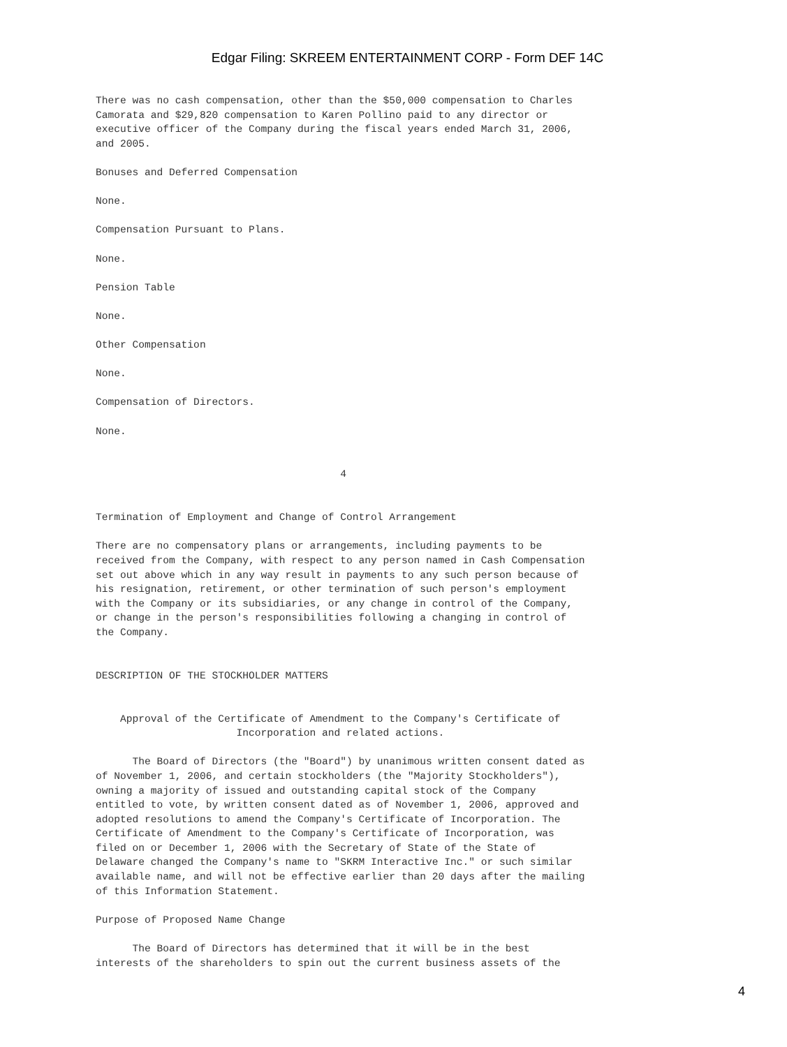Edgar Filing: SKREEM ENTERTAINMENT CORP - Form DEF 14C
There was no cash compensation, other than the $50,000 compensation to Charles
Camorata and $29,820 compensation to Karen Pollino paid to any director or
executive officer of the Company during the fiscal years ended March 31, 2006,
and 2005.

Bonuses and Deferred Compensation

None.

Compensation Pursuant to Plans.

None.

Pension Table

None.

Other Compensation

None.

Compensation of Directors.

None.


                                        4


Termination of Employment and Change of Control Arrangement

There are no compensatory plans or arrangements, including payments to be
received from the Company, with respect to any person named in Cash Compensation
set out above which in any way result in payments to any such person because of
his resignation, retirement, or other termination of such person's employment
with the Company or its subsidiaries, or any change in control of the Company,
or change in the person's responsibilities following a changing in control of
the Company.


DESCRIPTION OF THE STOCKHOLDER MATTERS


    Approval of the Certificate of Amendment to the Company's Certificate of
                       Incorporation and related actions.

      The Board of Directors (the "Board") by unanimous written consent dated as
of November 1, 2006, and certain stockholders (the "Majority Stockholders"),
owning a majority of issued and outstanding capital stock of the Company
entitled to vote, by written consent dated as of November 1, 2006, approved and
adopted resolutions to amend the Company's Certificate of Incorporation. The
Certificate of Amendment to the Company's Certificate of Incorporation, was
filed on or December 1, 2006 with the Secretary of State of the State of
Delaware changed the Company's name to "SKRM Interactive Inc." or such similar
available name, and will not be effective earlier than 20 days after the mailing
of this Information Statement.

Purpose of Proposed Name Change

      The Board of Directors has determined that it will be in the best
interests of the shareholders to spin out the current business assets of the
4